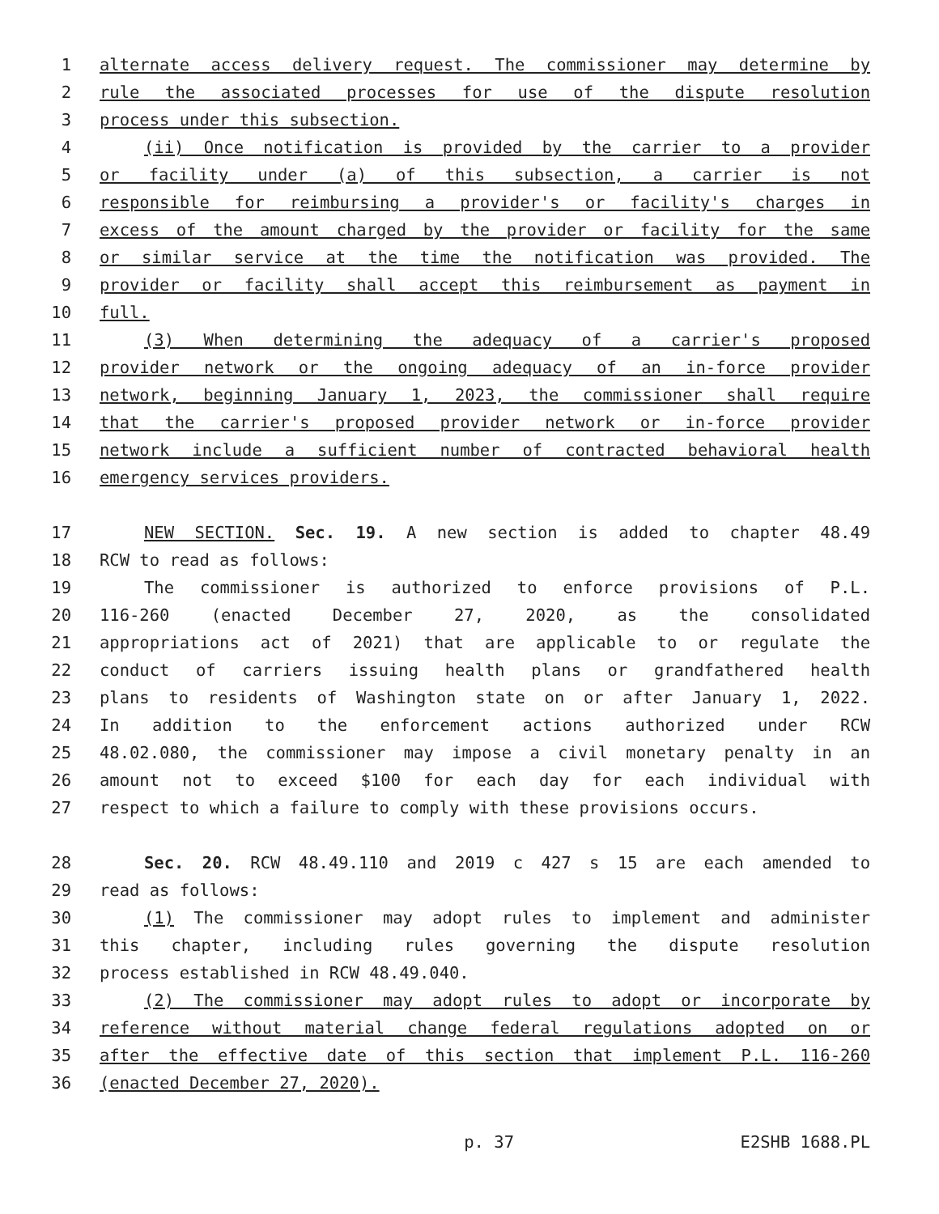1 alternate access delivery request. The commissioner may determine by
2 rule the associated processes for use of the dispute resolution
3 process under this subsection.
4 (ii) Once notification is provided by the carrier to a provider
5 or facility under (a) of this subsection, a carrier is not
6 responsible for reimbursing a provider's or facility's charges in
7 excess of the amount charged by the provider or facility for the same
8 or similar service at the time the notification was provided. The
9 provider or facility shall accept this reimbursement as payment in
10 full.
11 (3) When determining the adequacy of a carrier's proposed
12 provider network or the ongoing adequacy of an in-force provider
13 network, beginning January 1, 2023, the commissioner shall require
14 that the carrier's proposed provider network or in-force provider
15 network include a sufficient number of contracted behavioral health
16 emergency services providers.
17 NEW SECTION. Sec. 19. A new section is added to chapter 48.49
18 RCW to read as follows:
19 The commissioner is authorized to enforce provisions of P.L.
20 116-260 (enacted December 27, 2020, as the consolidated
21 appropriations act of 2021) that are applicable to or regulate the
22 conduct of carriers issuing health plans or grandfathered health
23 plans to residents of Washington state on or after January 1, 2022.
24 In addition to the enforcement actions authorized under RCW
25 48.02.080, the commissioner may impose a civil monetary penalty in an
26 amount not to exceed $100 for each day for each individual with
27 respect to which a failure to comply with these provisions occurs.
28 Sec. 20. RCW 48.49.110 and 2019 c 427 s 15 are each amended to
29 read as follows:
30 (1) The commissioner may adopt rules to implement and administer
31 this chapter, including rules governing the dispute resolution
32 process established in RCW 48.49.040.
33 (2) The commissioner may adopt rules to adopt or incorporate by
34 reference without material change federal regulations adopted on or
35 after the effective date of this section that implement P.L. 116-260
36 (enacted December 27, 2020).
p. 37 E2SHB 1688.PL